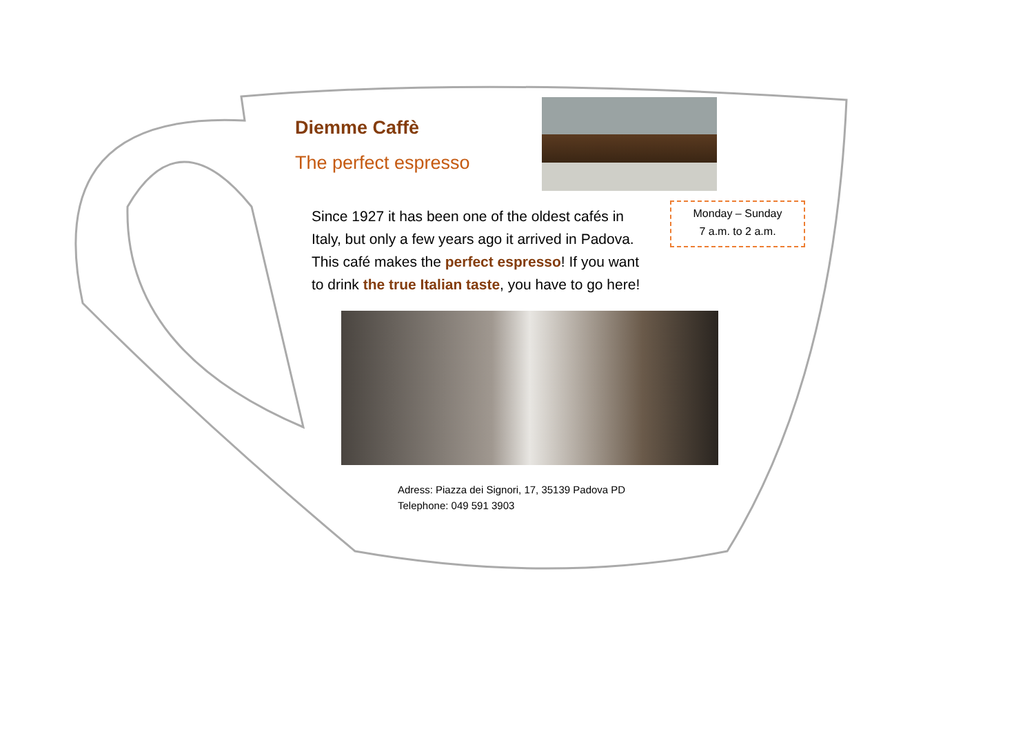Diemme Caffè
The perfect espresso
Since 1927 it has been one of the oldest cafés in Italy, but only a few years ago it arrived in Padova. This café makes the perfect espresso! If you want to drink the true Italian taste, you have to go here!
Monday – Sunday
7 a.m. to 2 a.m.
Adress: Piazza dei Signori, 17, 35139 Padova PD
Telephone: 049 591 3903